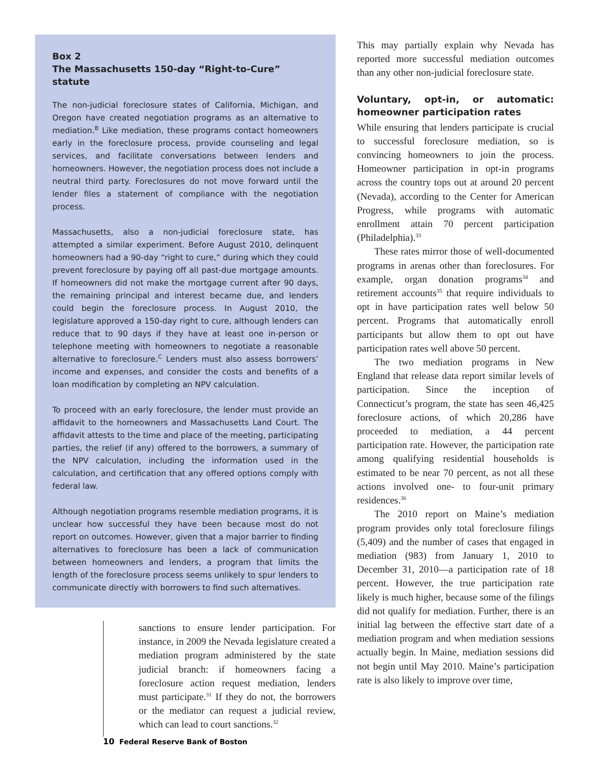Box 2
The Massachusetts 150-day “Right-to-Cure” statute
The non-judicial foreclosure states of California, Michigan, and Oregon have created negotiation programs as an alternative to mediation.<sup>B</sup> Like mediation, these programs contact homeowners early in the foreclosure process, provide counseling and legal services, and facilitate conversations between lenders and homeowners. However, the negotiation process does not include a neutral third party. Foreclosures do not move forward until the lender files a statement of compliance with the negotiation process.
Massachusetts, also a non-judicial foreclosure state, has attempted a similar experiment. Before August 2010, delinquent homeowners had a 90-day “right to cure,” during which they could prevent foreclosure by paying off all past-due mortgage amounts. If homeowners did not make the mortgage current after 90 days, the remaining principal and interest became due, and lenders could begin the foreclosure process. In August 2010, the legislature approved a 150-day right to cure, although lenders can reduce that to 90 days if they have at least one in-person or telephone meeting with homeowners to negotiate a reasonable alternative to foreclosure.<sup>C</sup> Lenders must also assess borrowers’ income and expenses, and consider the costs and benefits of a loan modification by completing an NPV calculation.
To proceed with an early foreclosure, the lender must provide an affidavit to the homeowners and Massachusetts Land Court. The affidavit attests to the time and place of the meeting, participating parties, the relief (if any) offered to the borrowers, a summary of the NPV calculation, including the information used in the calculation, and certification that any offered options comply with federal law.
Although negotiation programs resemble mediation programs, it is unclear how successful they have been because most do not report on outcomes. However, given that a major barrier to finding alternatives to foreclosure has been a lack of communication between homeowners and lenders, a program that limits the length of the foreclosure process seems unlikely to spur lenders to communicate directly with borrowers to find such alternatives.
sanctions to ensure lender participation. For instance, in 2009 the Nevada legislature created a mediation program administered by the state judicial branch: if homeowners facing a foreclosure action request mediation, lenders must participate.<sup>31</sup> If they do not, the borrowers or the mediator can request a judicial review, which can lead to court sanctions.<sup>32</sup>
This may partially explain why Nevada has reported more successful mediation outcomes than any other non-judicial foreclosure state.
Voluntary, opt-in, or automatic: homeowner participation rates
While ensuring that lenders participate is crucial to successful foreclosure mediation, so is convincing homeowners to join the process. Homeowner participation in opt-in programs across the country tops out at around 20 percent (Nevada), according to the Center for American Progress, while programs with automatic enrollment attain 70 percent participation (Philadelphia).<sup>33</sup>
These rates mirror those of well-documented programs in arenas other than foreclosures. For example, organ donation programs<sup>34</sup> and retirement accounts<sup>35</sup> that require individuals to opt in have participation rates well below 50 percent. Programs that automatically enroll participants but allow them to opt out have participation rates well above 50 percent.
The two mediation programs in New England that release data report similar levels of participation. Since the inception of Connecticut’s program, the state has seen 46,425 foreclosure actions, of which 20,286 have proceeded to mediation, a 44 percent participation rate. However, the participation rate among qualifying residential households is estimated to be near 70 percent, as not all these actions involved one- to four-unit primary residences.<sup>36</sup>
The 2010 report on Maine’s mediation program provides only total foreclosure filings (5,409) and the number of cases that engaged in mediation (983) from January 1, 2010 to December 31, 2010—a participation rate of 18 percent. However, the true participation rate likely is much higher, because some of the filings did not qualify for mediation. Further, there is an initial lag between the effective start date of a mediation program and when mediation sessions actually begin. In Maine, mediation sessions did not begin until May 2010. Maine’s participation rate is also likely to improve over time,
10 Federal Reserve Bank of Boston